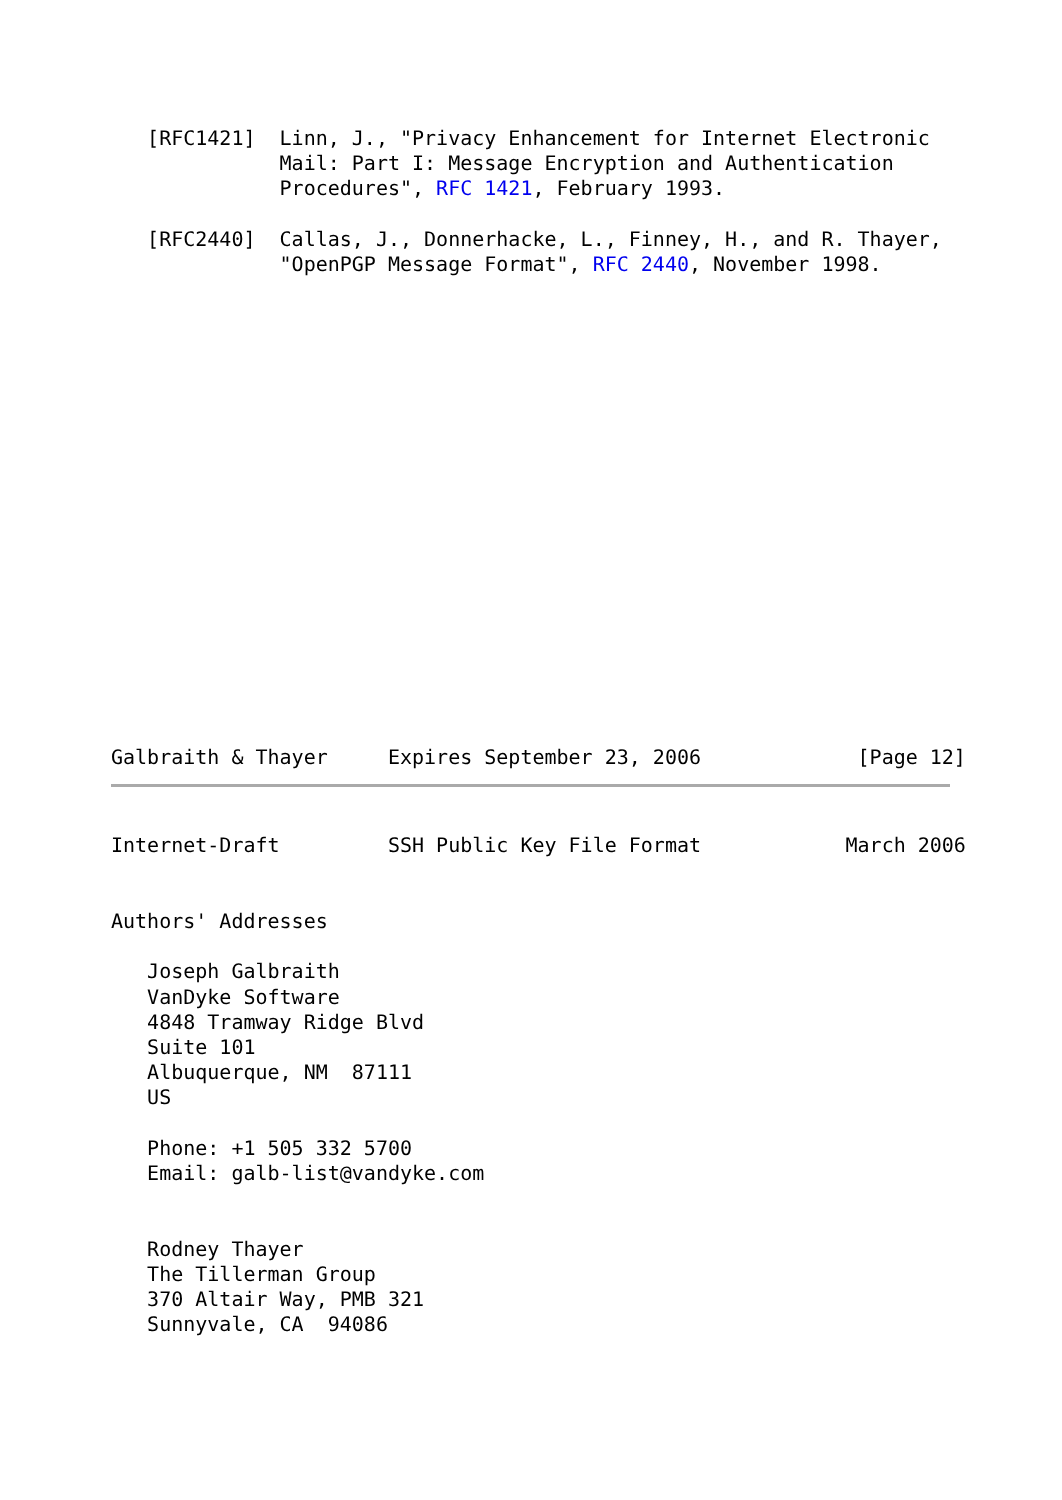[RFC1421]  Linn, J., "Privacy Enhancement for Internet Electronic
              Mail: Part I: Message Encryption and Authentication
              Procedures", RFC 1421, February 1993.

   [RFC2440]  Callas, J., Donnerhacke, L., Finney, H., and R. Thayer,
              "OpenPGP Message Format", RFC 2440, November 1998.
Galbraith & Thayer     Expires September 23, 2006             [Page 12]
Internet-Draft         SSH Public Key File Format            March 2006


Authors' Addresses

   Joseph Galbraith
   VanDyke Software
   4848 Tramway Ridge Blvd
   Suite 101
   Albuquerque, NM  87111
   US

   Phone: +1 505 332 5700
   Email: galb-list@vandyke.com


   Rodney Thayer
   The Tillerman Group
   370 Altair Way, PMB 321
   Sunnyvale, CA  94086